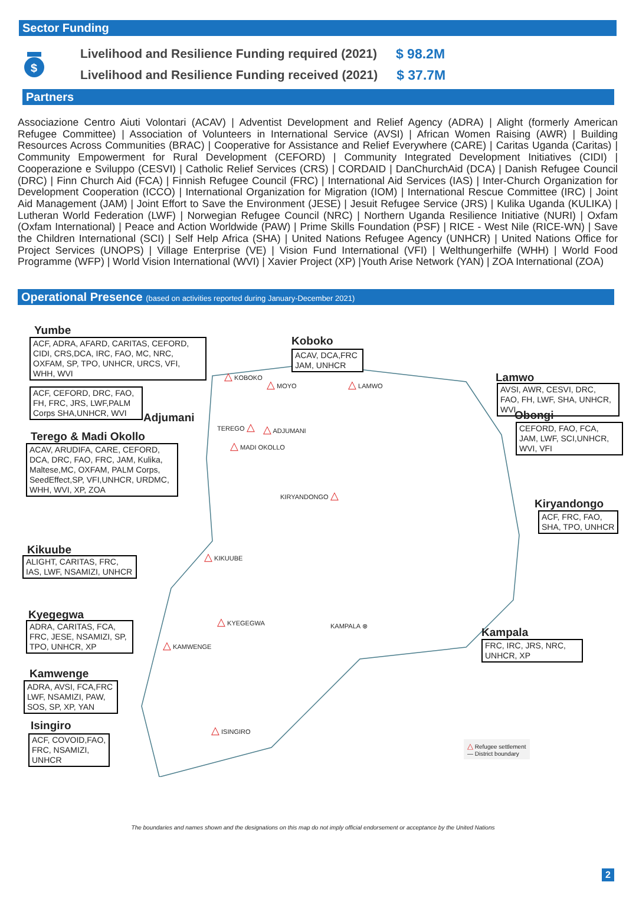Sector Funding
$
Livelihood and Resilience Funding required (2021) $ 98.2M
Livelihood and Resilience Funding received (2021) $ 37.7M
Partners
Associazione Centro Aiuti Volontari (ACAV) | Adventist Development and Relief Agency (ADRA) | Alight (formerly American Refugee Committee) | Association of Volunteers in International Service (AVSI) | African Women Raising (AWR) | Building Resources Across Communities (BRAC) | Cooperative for Assistance and Relief Everywhere (CARE) | Caritas Uganda (Caritas) | Community Empowerment for Rural Development (CEFORD) | Community Integrated Development Initiatives (CIDI) | Cooperazione e Sviluppo (CESVI) | Catholic Relief Services (CRS) | CORDAID | DanChurchAid (DCA) | Danish Refugee Council (DRC) | Finn Church Aid (FCA) | Finnish Refugee Council (FRC) | International Aid Services (IAS) | Inter-Church Organization for Development Cooperation (ICCO) | International Organization for Migration (IOM) | International Rescue Committee (IRC) | Joint Aid Management (JAM) | Joint Effort to Save the Environment (JESE) | Jesuit Refugee Service (JRS) | Kulika Uganda (KULIKA) | Lutheran World Federation (LWF) | Norwegian Refugee Council (NRC) | Northern Uganda Resilience Initiative (NURI) | Oxfam (Oxfam International) | Peace and Action Worldwide (PAW) | Prime Skills Foundation (PSF) | RICE - West Nile (RICE-WN) | Save the Children International (SCI) | Self Help Africa (SHA) | United Nations Refugee Agency (UNHCR) | United Nations Office for Project Services (UNOPS) | Village Enterprise (VE) | Vision Fund International (VFI) | Welthungerhilfe (WHH) | World Food Programme (WFP) | World Vision International (WVI) | Xavier Project (XP) |Youth Arise Network (YAN) | ZOA International (ZOA)
Operational Presence (based on activities reported during January-December 2021)
Yumbe
ACF, ADRA, AFARD, CARITAS, CEFORD, CIDI, CRS,DCA, IRC, FAO, MC, NRC, OXFAM, SP, TPO, UNHCR, URCS, VFI, WHH, WVI
Koboko
ACAV, DCA,FRC JAM, UNHCR
Lamwo
AVSI, AWR, CESVI, DRC, FAO, FH, LWF, SHA, UNHCR, WVI
ACF, CEFORD, DRC, FAO, FH, FRC, JRS, LWF,PALM Corps SHA,UNHCR, WVI
Adjumani Obongi
CEFORD, FAO, FCA, JAM, LWF, SCI,UNHCR, WVI, VFI
Terego & Madi Okollo
ACAV, ARUDIFA, CARE, CEFORD, DCA, DRC, FAO, FRC, JAM, Kulika, Maltese,MC, OXFAM, PALM Corps, SeedEffect,SP, VFI,UNHCR, URDMC, WHH, WVI, XP, ZOA
△ KOBOKO
△ MOYO △ LAMWO
TEREGO △ △ ADJUMANI
△ MADI OKOLLO
KIRYANDONGO △
Kiryandongo
ACF, FRC, FAO, SHA, TPO, UNHCR
Kikuube
ALIGHT, CARITAS, FRC, IAS, LWF, NSAMIZI, UNHCR
△ KIKUUBE
Kyegegwa
ADRA, CARITAS, FCA, FRC, JESE, NSAMIZI, SP, TPO, UNHCR, XP
△ KYEGEGWA
KAMPALA ⊗ Kampala
FRC, IRC, JRS, NRC, UNHCR, XP
△ KAMWENGE
Kamwenge
ADRA, AVSI, FCA,FRC LWF, NSAMIZI, PAW, SOS, SP, XP, YAN
Isingiro
ACF, COVOID,FAO, FRC, NSAMIZI, UNHCR
△ ISINGIRO
△ Refugee settlement
— District boundary
The boundaries and names shown and the designations on this map do not imply official endorsement or acceptance by the United Nations
2